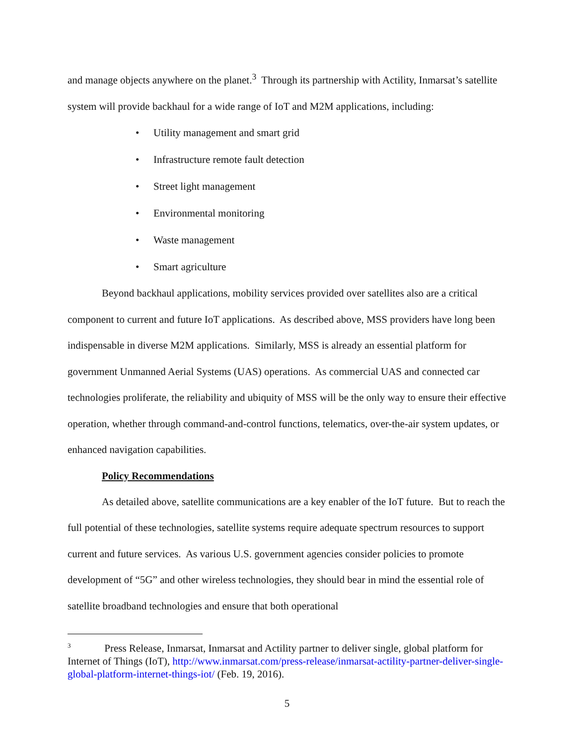and manage objects anywhere on the planet.<sup>3</sup> Through its partnership with Actility, Inmarsat’s satellite system will provide backhaul for a wide range of IoT and M2M applications, including:
• Utility management and smart grid
• Infrastructure remote fault detection
• Street light management
• Environmental monitoring
• Waste management
• Smart agriculture
Beyond backhaul applications, mobility services provided over satellites also are a critical component to current and future IoT applications. As described above, MSS providers have long been indispensable in diverse M2M applications. Similarly, MSS is already an essential platform for government Unmanned Aerial Systems (UAS) operations. As commercial UAS and connected car technologies proliferate, the reliability and ubiquity of MSS will be the only way to ensure their effective operation, whether through command-and-control functions, telematics, over-the-air system updates, or enhanced navigation capabilities.
Policy Recommendations
As detailed above, satellite communications are a key enabler of the IoT future. But to reach the full potential of these technologies, satellite systems require adequate spectrum resources to support current and future services. As various U.S. government agencies consider policies to promote development of “5G” and other wireless technologies, they should bear in mind the essential role of satellite broadband technologies and ensure that both operational
<sup>3</sup> Press Release, Inmarsat, Inmarsat and Actility partner to deliver single, global platform for Internet of Things (IoT), http://www.inmarsat.com/press-release/inmarsat-actility-partner-deliver-single-global-platform-internet-things-iot/ (Feb. 19, 2016).
5